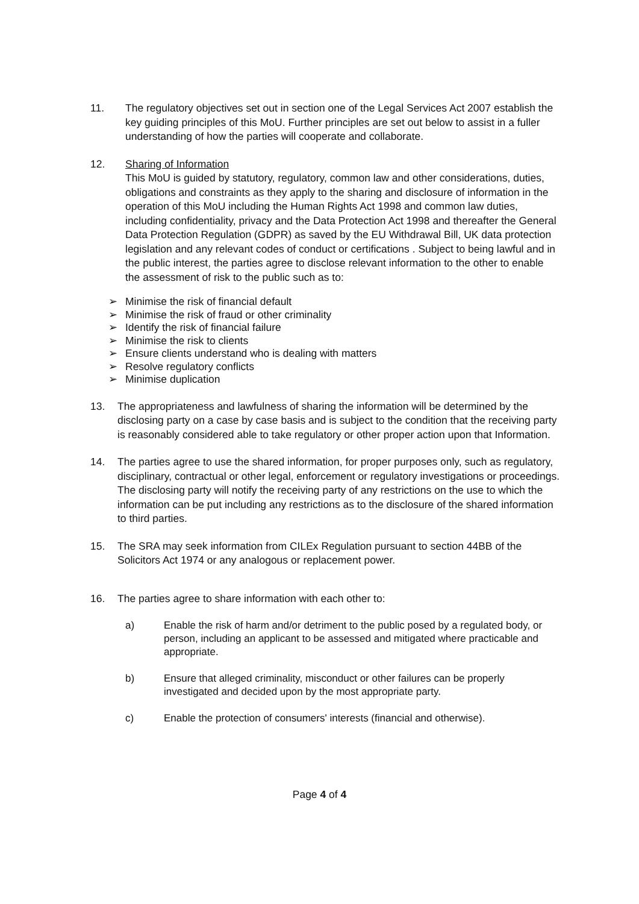11. The regulatory objectives set out in section one of the Legal Services Act 2007 establish the key guiding principles of this MoU. Further principles are set out below to assist in a fuller understanding of how the parties will cooperate and collaborate.
12. Sharing of Information
This MoU is guided by statutory, regulatory, common law and other considerations, duties, obligations and constraints as they apply to the sharing and disclosure of information in the operation of this MoU including the Human Rights Act 1998 and common law duties, including confidentiality, privacy and the Data Protection Act 1998 and thereafter the General Data Protection Regulation (GDPR) as saved by the EU Withdrawal Bill, UK data protection legislation and any relevant codes of conduct or certifications . Subject to being lawful and in the public interest, the parties agree to disclose relevant information to the other to enable the assessment of risk to the public such as to:
➢ Minimise the risk of financial default
➢ Minimise the risk of fraud or other criminality
➢ Identify the risk of financial failure
➢ Minimise the risk to clients
➢ Ensure clients understand who is dealing with matters
➢ Resolve regulatory conflicts
➢ Minimise duplication
13. The appropriateness and lawfulness of sharing the information will be determined by the disclosing party on a case by case basis and is subject to the condition that the receiving party is reasonably considered able to take regulatory or other proper action upon that Information.
14. The parties agree to use the shared information, for proper purposes only, such as regulatory, disciplinary, contractual or other legal, enforcement or regulatory investigations or proceedings. The disclosing party will notify the receiving party of any restrictions on the use to which the information can be put including any restrictions as to the disclosure of the shared information to third parties.
15. The SRA may seek information from CILEx Regulation pursuant to section 44BB of the Solicitors Act 1974 or any analogous or replacement power.
16. The parties agree to share information with each other to:
a) Enable the risk of harm and/or detriment to the public posed by a regulated body, or person, including an applicant to be assessed and mitigated where practicable and appropriate.
b) Ensure that alleged criminality, misconduct or other failures can be properly investigated and decided upon by the most appropriate party.
c) Enable the protection of consumers' interests (financial and otherwise).
Page 4 of 4